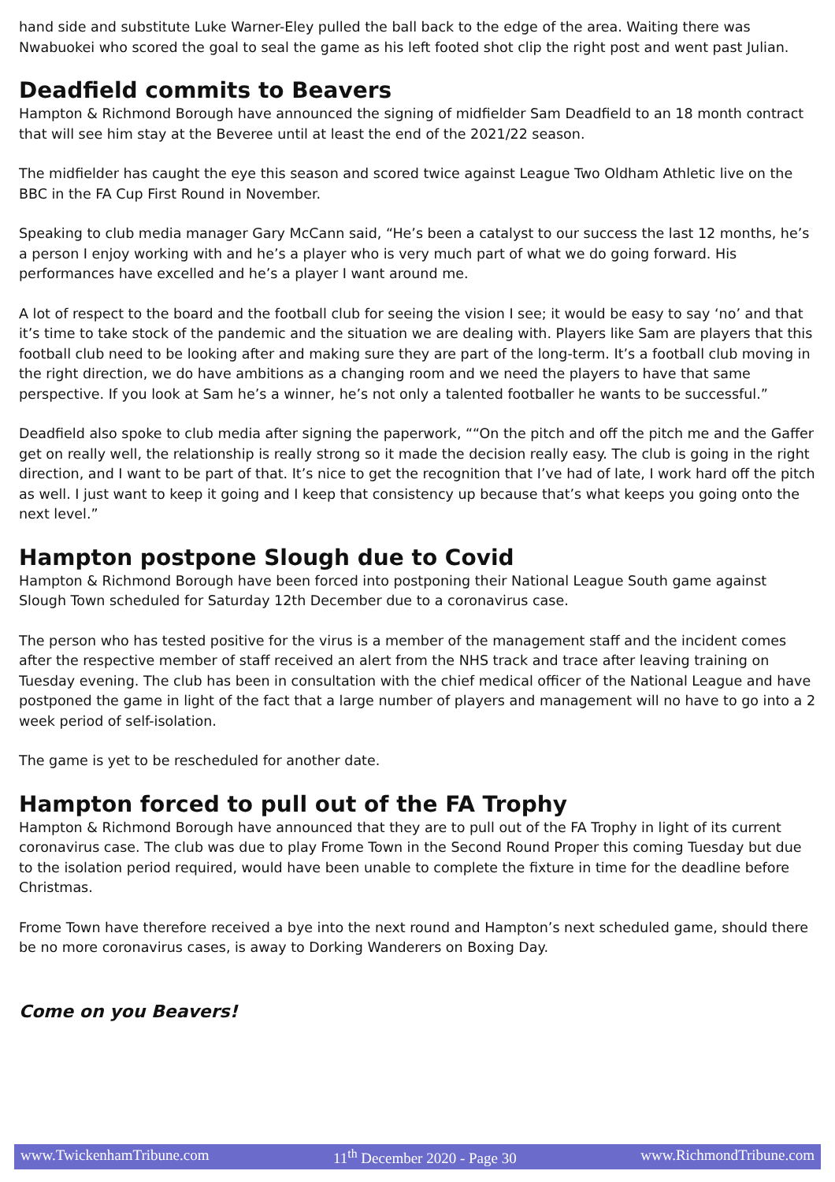hand side and substitute Luke Warner-Eley pulled the ball back to the edge of the area. Waiting there was Nwabuokei who scored the goal to seal the game as his left footed shot clip the right post and went past Julian.
Deadfield commits to Beavers
Hampton & Richmond Borough have announced the signing of midfielder Sam Deadfield to an 18 month contract that will see him stay at the Beveree until at least the end of the 2021/22 season.
The midfielder has caught the eye this season and scored twice against League Two Oldham Athletic live on the BBC in the FA Cup First Round in November.
Speaking to club media manager Gary McCann said, “He’s been a catalyst to our success the last 12 months, he’s a person I enjoy working with and he’s a player who is very much part of what we do going forward. His performances have excelled and he’s a player I want around me.
A lot of respect to the board and the football club for seeing the vision I see; it would be easy to say ‘no’ and that it’s time to take stock of the pandemic and the situation we are dealing with. Players like Sam are players that this football club need to be looking after and making sure they are part of the long-term. It’s a football club moving in the right direction, we do have ambitions as a changing room and we need the players to have that same perspective. If you look at Sam he’s a winner, he’s not only a talented footballer he wants to be successful.”
Deadfield also spoke to club media after signing the paperwork, ““On the pitch and off the pitch me and the Gaffer get on really well, the relationship is really strong so it made the decision really easy. The club is going in the right direction, and I want to be part of that. It’s nice to get the recognition that I’ve had of late, I work hard off the pitch as well. I just want to keep it going and I keep that consistency up because that’s what keeps you going onto the next level.”
Hampton postpone Slough due to Covid
Hampton & Richmond Borough have been forced into postponing their National League South game against Slough Town scheduled for Saturday 12th December due to a coronavirus case.
The person who has tested positive for the virus is a member of the management staff and the incident comes after the respective member of staff received an alert from the NHS track and trace after leaving training on Tuesday evening. The club has been in consultation with the chief medical officer of the National League and have postponed the game in light of the fact that a large number of players and management will no have to go into a 2 week period of self-isolation.
The game is yet to be rescheduled for another date.
Hampton forced to pull out of the FA Trophy
Hampton & Richmond Borough have announced that they are to pull out of the FA Trophy in light of its current coronavirus case. The club was due to play Frome Town in the Second Round Proper this coming Tuesday but due to the isolation period required, would have been unable to complete the fixture in time for the deadline before Christmas.
Frome Town have therefore received a bye into the next round and Hampton’s next scheduled game, should there be no more coronavirus cases, is away to Dorking Wanderers on Boxing Day.
Come on you Beavers!
www.TwickenhamTribune.com 11<sup>th</sup> December 2020 - Page 30 www.RichmondTribune.com